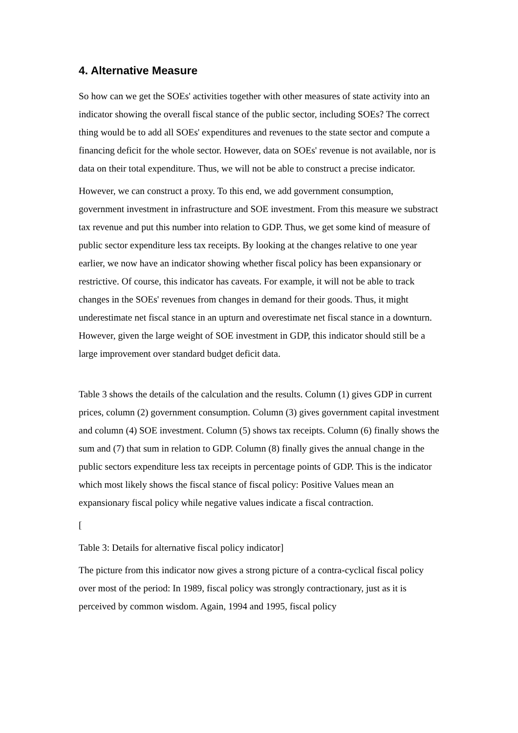4. Alternative Measure
So how can we get the SOEs' activities together with other measures of state activity into an indicator showing the overall fiscal stance of the public sector, including SOEs? The correct thing would be to add all SOEs' expenditures and revenues to the state sector and compute a financing deficit for the whole sector. However, data on SOEs' revenue is not available, nor is data on their total expenditure. Thus, we will not be able to construct a precise indicator.
However, we can construct a proxy. To this end, we add government consumption, government investment in infrastructure and SOE investment. From this measure we substract tax revenue and put this number into relation to GDP. Thus, we get some kind of measure of public sector expenditure less tax receipts. By looking at the changes relative to one year earlier, we now have an indicator showing whether fiscal policy has been expansionary or restrictive. Of course, this indicator has caveats. For example, it will not be able to track changes in the SOEs' revenues from changes in demand for their goods. Thus, it might underestimate net fiscal stance in an upturn and overestimate net fiscal stance in a downturn. However, given the large weight of SOE investment in GDP, this indicator should still be a large improvement over standard budget deficit data.
Table 3 shows the details of the calculation and the results. Column (1) gives GDP in current prices, column (2) government consumption. Column (3) gives government capital investment and column (4) SOE investment. Column (5) shows tax receipts. Column (6) finally shows the sum and (7) that sum in relation to GDP. Column (8) finally gives the annual change in the public sectors expenditure less tax receipts in percentage points of GDP. This is the indicator which most likely shows the fiscal stance of fiscal policy: Positive Values mean an expansionary fiscal policy while negative values indicate a fiscal contraction.
[
Table 3: Details for alternative fiscal policy indicator]
The picture from this indicator now gives a strong picture of a contra-cyclical fiscal policy over most of the period: In 1989, fiscal policy was strongly contractionary, just as it is perceived by common wisdom. Again, 1994 and 1995, fiscal policy